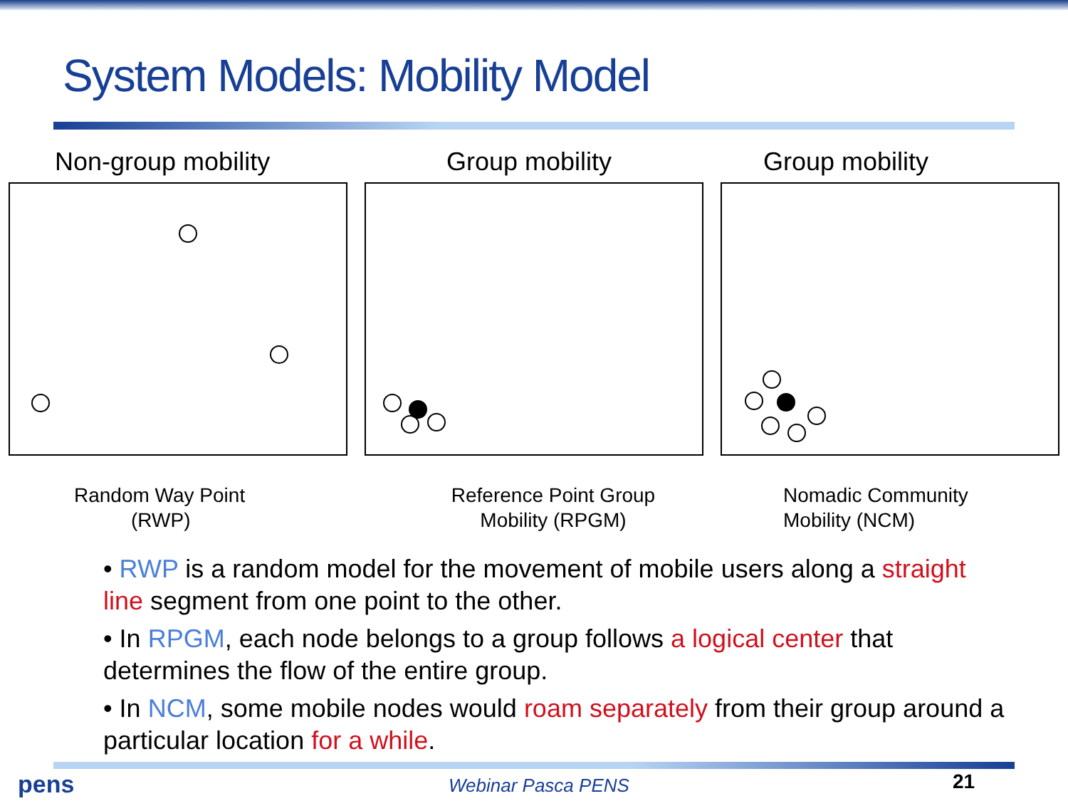System Models: Mobility Model
Non-group mobility
Random Way Point
(RWP)
Group mobility
Reference Point Group Mobility (RPGM)
Group mobility
Nomadic Community
Mobility (NCM)
• RWP is a random model for the movement of mobile users along a straight line segment from one point to the other.
• In RPGM, each node belongs to a group follows a logical center that determines the flow of the entire group.
• In NCM, some mobile nodes would roam separately from their group around a particular location for a while.
pens Webinar Pasca PENS 21